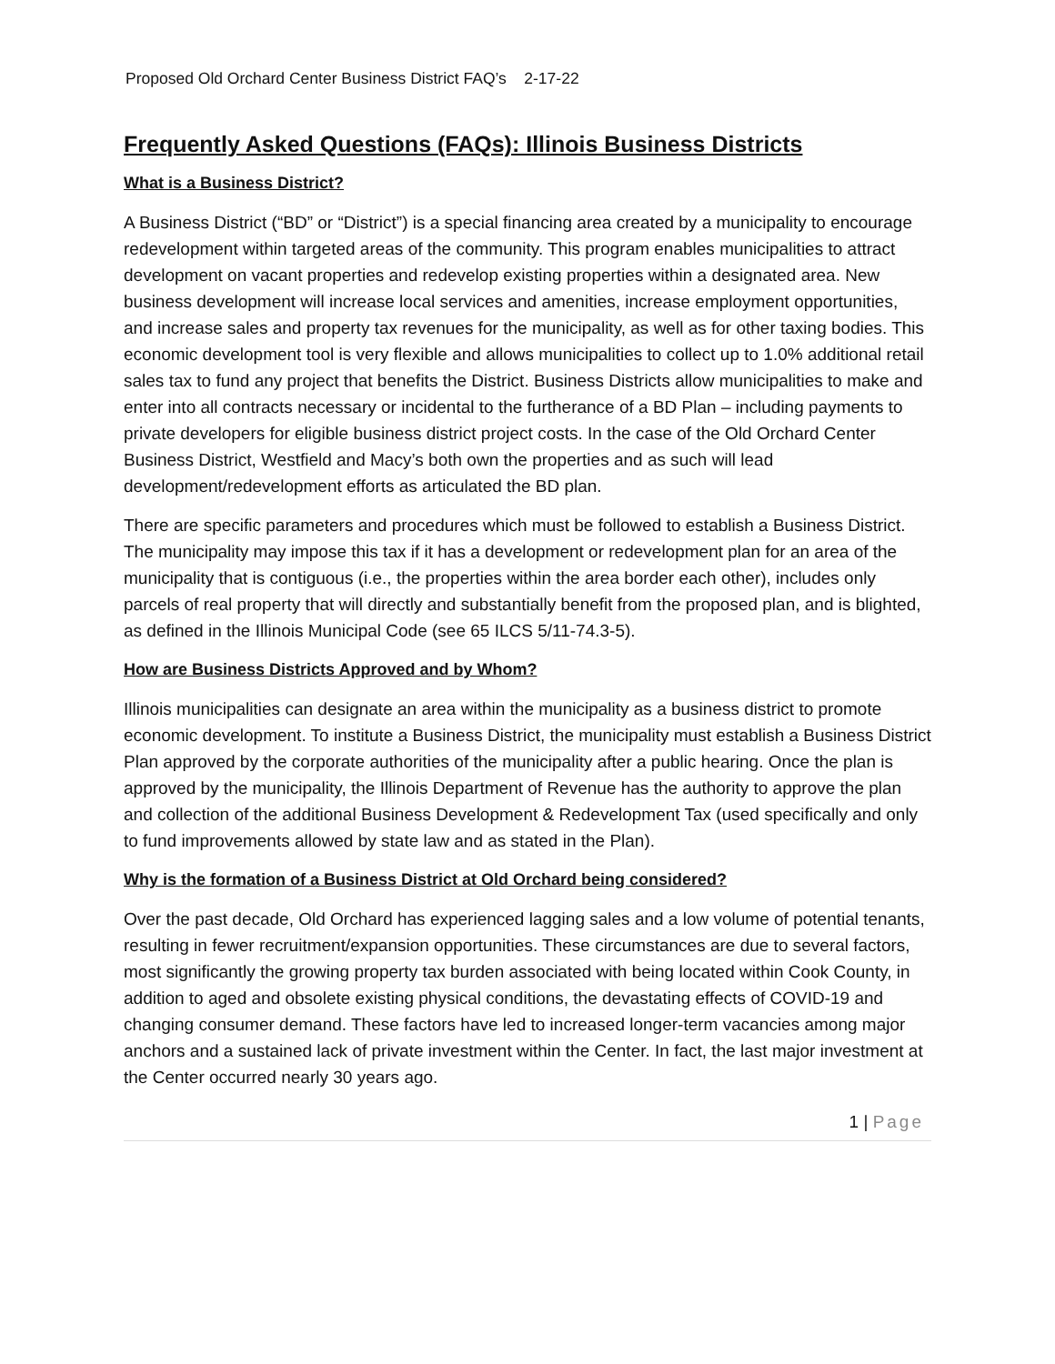Proposed Old Orchard Center Business District FAQ’s 2-17-22
Frequently Asked Questions (FAQs): Illinois Business Districts
What is a Business District?
A Business District (“BD” or “District”) is a special financing area created by a municipality to encourage redevelopment within targeted areas of the community. This program enables municipalities to attract development on vacant properties and redevelop existing properties within a designated area. New business development will increase local services and amenities, increase employment opportunities, and increase sales and property tax revenues for the municipality, as well as for other taxing bodies. This economic development tool is very flexible and allows municipalities to collect up to 1.0% additional retail sales tax to fund any project that benefits the District. Business Districts allow municipalities to make and enter into all contracts necessary or incidental to the furtherance of a BD Plan – including payments to private developers for eligible business district project costs. In the case of the Old Orchard Center Business District, Westfield and Macy’s both own the properties and as such will lead development/redevelopment efforts as articulated the BD plan.
There are specific parameters and procedures which must be followed to establish a Business District. The municipality may impose this tax if it has a development or redevelopment plan for an area of the municipality that is contiguous (i.e., the properties within the area border each other), includes only parcels of real property that will directly and substantially benefit from the proposed plan, and is blighted, as defined in the Illinois Municipal Code (see 65 ILCS 5/11-74.3-5).
How are Business Districts Approved and by Whom?
Illinois municipalities can designate an area within the municipality as a business district to promote economic development. To institute a Business District, the municipality must establish a Business District Plan approved by the corporate authorities of the municipality after a public hearing. Once the plan is approved by the municipality, the Illinois Department of Revenue has the authority to approve the plan and collection of the additional Business Development & Redevelopment Tax (used specifically and only to fund improvements allowed by state law and as stated in the Plan).
Why is the formation of a Business District at Old Orchard being considered?
Over the past decade, Old Orchard has experienced lagging sales and a low volume of potential tenants, resulting in fewer recruitment/expansion opportunities. These circumstances are due to several factors, most significantly the growing property tax burden associated with being located within Cook County, in addition to aged and obsolete existing physical conditions, the devastating effects of COVID-19 and changing consumer demand. These factors have led to increased longer-term vacancies among major anchors and a sustained lack of private investment within the Center. In fact, the last major investment at the Center occurred nearly 30 years ago.
1 | Page